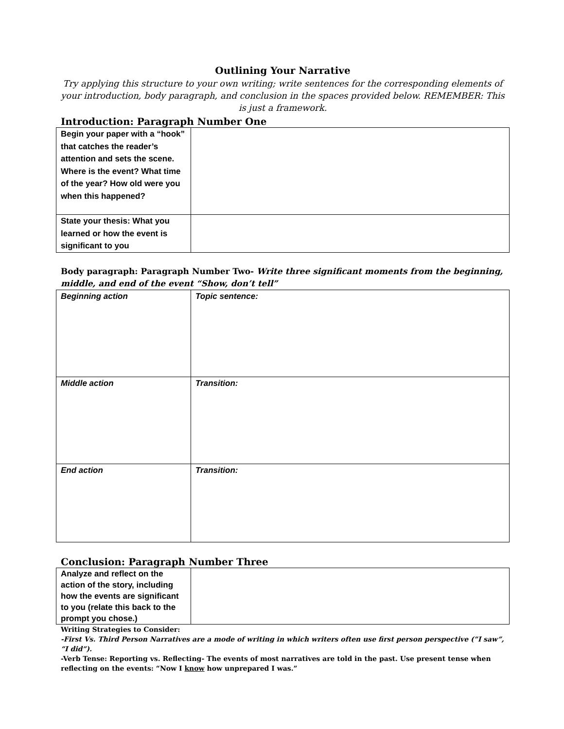Outlining Your Narrative
Try applying this structure to your own writing; write sentences for the corresponding elements of your introduction, body paragraph, and conclusion in the spaces provided below. REMEMBER: This is just a framework.
Introduction: Paragraph Number One
| Begin your paper with a “hook” that catches the reader’s attention and sets the scene. Where is the event? What time of the year? How old were you when this happened? | |
| State your thesis: What you learned or how the event is significant to you | |
Body paragraph: Paragraph Number Two- Write three significant moments from the beginning, middle, and end of the event “Show, don’t tell”
| Beginning action | Topic sentence: |
| Middle action | Transition: |
| End action | Transition: |
Conclusion: Paragraph Number Three
| Analyze and reflect on the action of the story, including how the events are significant to you (relate this back to the prompt you chose.) | |
Writing Strategies to Consider:
-First Vs. Third Person Narratives are a mode of writing in which writers often use first person perspective (”I saw”, “I did”).
-Verb Tense: Reporting vs. Reflecting- The events of most narratives are told in the past. Use present tense when reflecting on the events: “Now I know how unprepared I was.”